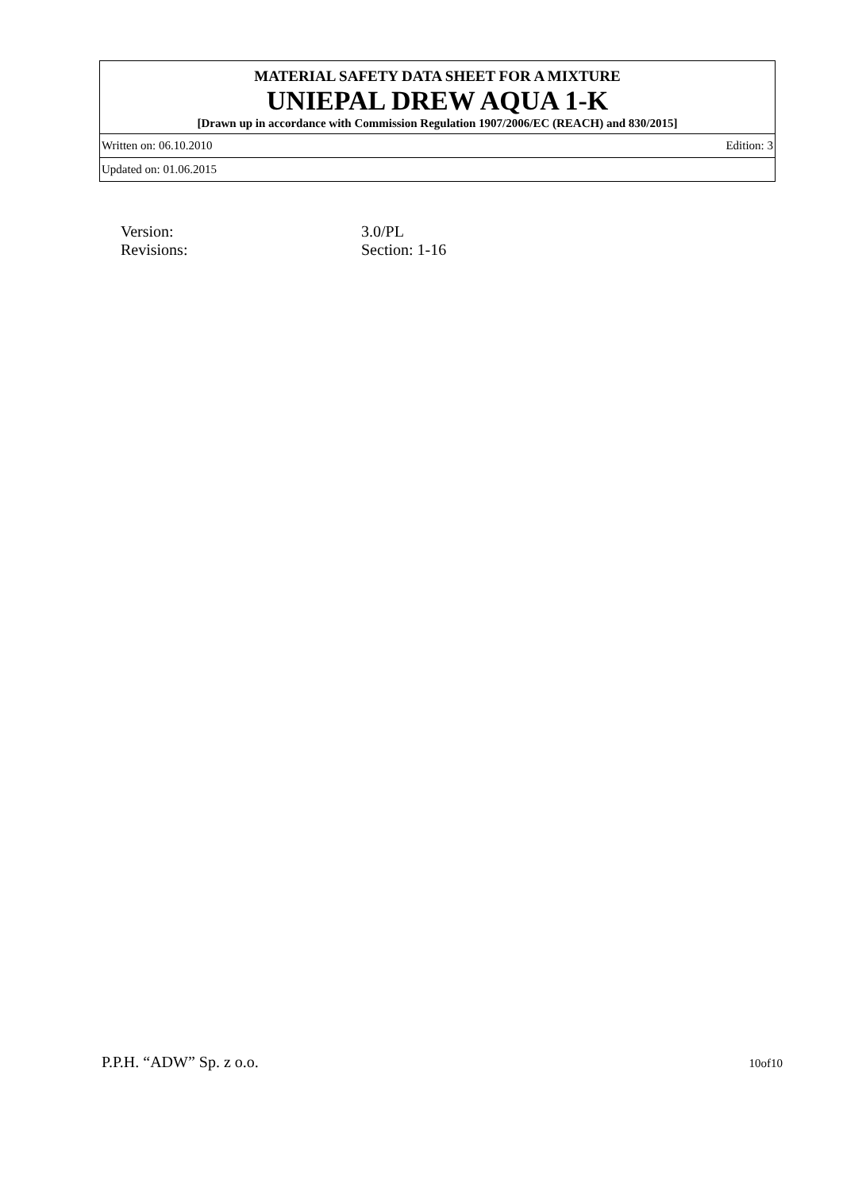MATERIAL SAFETY DATA SHEET FOR A MIXTURE
UNIEPAL DREW AQUA 1-K
[Drawn up in accordance with Commission Regulation 1907/2006/EC (REACH) and 830/2015]
Written on: 06.10.2010 Edition: 3
Updated on: 01.06.2015
| Version: | 3.0/PL |
| Revisions: | Section: 1-16 |
P.P.H. “ADW” Sp. z o.o. 10of10